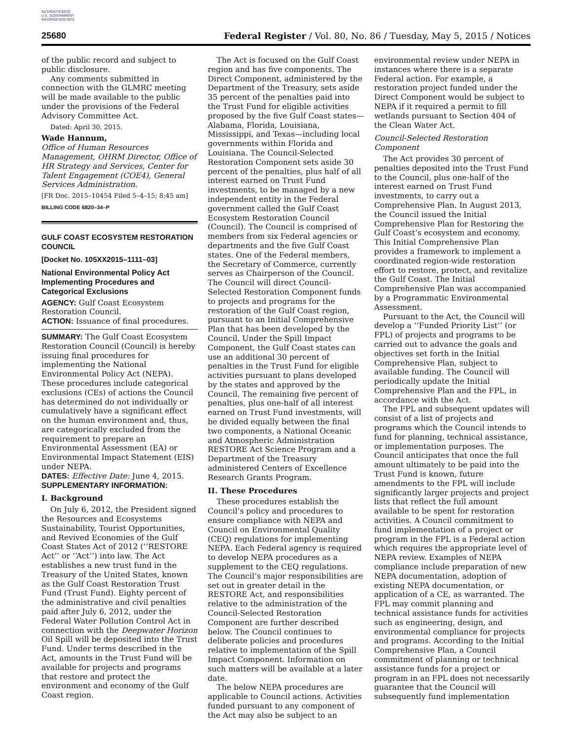AUTHENTICATED U.S. GOVERNMENT INFORMATION GPO
25680 Federal Register / Vol. 80, No. 86 / Tuesday, May 5, 2015 / Notices
of the public record and subject to public disclosure.
Any comments submitted in connection with the GLMRC meeting will be made available to the public under the provisions of the Federal Advisory Committee Act.
Dated: April 30, 2015.
Wade Hannum,
Office of Human Resources Management, OHRM Director, Office of HR Strategy and Services, Center for Talent Engagement (COE4), General Services Administration.
[FR Doc. 2015–10454 Filed 5–4–15; 8:45 am]
BILLING CODE 6820–34–P
GULF COAST ECOSYSTEM RESTORATION COUNCIL
[Docket No. 105XX2015–1111–03]
National Environmental Policy Act Implementing Procedures and Categorical Exclusions
AGENCY: Gulf Coast Ecosystem Restoration Council.
ACTION: Issuance of final procedures.
SUMMARY: The Gulf Coast Ecosystem Restoration Council (Council) is hereby issuing final procedures for implementing the National Environmental Policy Act (NEPA). These procedures include categorical exclusions (CEs) of actions the Council has determined do not individually or cumulatively have a significant effect on the human environment and, thus, are categorically excluded from the requirement to prepare an Environmental Assessment (EA) or Environmental Impact Statement (EIS) under NEPA.
DATES: Effective Date: June 4, 2015.
SUPPLEMENTARY INFORMATION:
I. Background
On July 6, 2012, the President signed the Resources and Ecosystems Sustainability, Tourist Opportunities, and Revived Economies of the Gulf Coast States Act of 2012 (‘‘RESTORE Act’’ or ‘‘Act’’) into law. The Act establishes a new trust fund in the Treasury of the United States, known as the Gulf Coast Restoration Trust Fund (Trust Fund). Eighty percent of the administrative and civil penalties paid after July 6, 2012, under the Federal Water Pollution Control Act in connection with the Deepwater Horizon Oil Spill will be deposited into the Trust Fund. Under terms described in the Act, amounts in the Trust Fund will be available for projects and programs that restore and protect the environment and economy of the Gulf Coast region.
The Act is focused on the Gulf Coast region and has five components. The Direct Component, administered by the Department of the Treasury, sets aside 35 percent of the penalties paid into the Trust Fund for eligible activities proposed by the five Gulf Coast states—Alabama, Florida, Louisiana, Mississippi, and Texas—including local governments within Florida and Louisiana. The Council-Selected Restoration Component sets aside 30 percent of the penalties, plus half of all interest earned on Trust Fund investments, to be managed by a new independent entity in the Federal government called the Gulf Coast Ecosystem Restoration Council (Council). The Council is comprised of members from six Federal agencies or departments and the five Gulf Coast states. One of the Federal members, the Secretary of Commerce, currently serves as Chairperson of the Council. The Council will direct Council-Selected Restoration Component funds to projects and programs for the restoration of the Gulf Coast region, pursuant to an Initial Comprehensive Plan that has been developed by the Council. Under the Spill Impact Component, the Gulf Coast states can use an additional 30 percent of penalties in the Trust Fund for eligible activities pursuant to plans developed by the states and approved by the Council. The remaining five percent of penalties, plus one-half of all interest earned on Trust Fund investments, will be divided equally between the final two components, a National Oceanic and Atmospheric Administration RESTORE Act Science Program and a Department of the Treasury administered Centers of Excellence Research Grants Program.
II. These Procedures
These procedures establish the Council’s policy and procedures to ensure compliance with NEPA and Council on Environmental Quality (CEQ) regulations for implementing NEPA. Each Federal agency is required to develop NEPA procedures as a supplement to the CEQ regulations. The Council’s major responsibilities are set out in greater detail in the RESTORE Act, and responsibilities relative to the administration of the Council-Selected Restoration Component are further described below. The Council continues to deliberate policies and procedures relative to implementation of the Spill Impact Component. Information on such matters will be available at a later date.
The below NEPA procedures are applicable to Council actions. Activities funded pursuant to any component of the Act may also be subject to an
environmental review under NEPA in instances where there is a separate Federal action. For example, a restoration project funded under the Direct Component would be subject to NEPA if it required a permit to fill wetlands pursuant to Section 404 of the Clean Water Act.
Council-Selected Restoration Component
The Act provides 30 percent of penalties deposited into the Trust Fund to the Council, plus one-half of the interest earned on Trust Fund investments, to carry out a Comprehensive Plan. In August 2013, the Council issued the Initial Comprehensive Plan for Restoring the Gulf Coast’s ecosystem and economy. This Initial Comprehensive Plan provides a framework to implement a coordinated region-wide restoration effort to restore, protect, and revitalize the Gulf Coast. The Initial Comprehensive Plan was accompanied by a Programmatic Environmental Assessment.
Pursuant to the Act, the Council will develop a ‘‘Funded Priority List’’ (or FPL) of projects and programs to be carried out to advance the goals and objectives set forth in the Initial Comprehensive Plan, subject to available funding. The Council will periodically update the Initial Comprehensive Plan and the FPL, in accordance with the Act.
The FPL and subsequent updates will consist of a list of projects and programs which the Council intends to fund for planning, technical assistance, or implementation purposes. The Council anticipates that once the full amount ultimately to be paid into the Trust Fund is known, future amendments to the FPL will include significantly larger projects and project lists that reflect the full amount available to be spent for restoration activities. A Council commitment to fund implementation of a project or program in the FPL is a Federal action which requires the appropriate level of NEPA review. Examples of NEPA compliance include preparation of new NEPA documentation, adoption of existing NEPA documentation, or application of a CE, as warranted. The FPL may commit planning and technical assistance funds for activities such as engineering, design, and environmental compliance for projects and programs. According to the Initial Comprehensive Plan, a Council commitment of planning or technical assistance funds for a project or program in an FPL does not necessarily guarantee that the Council will subsequently fund implementation